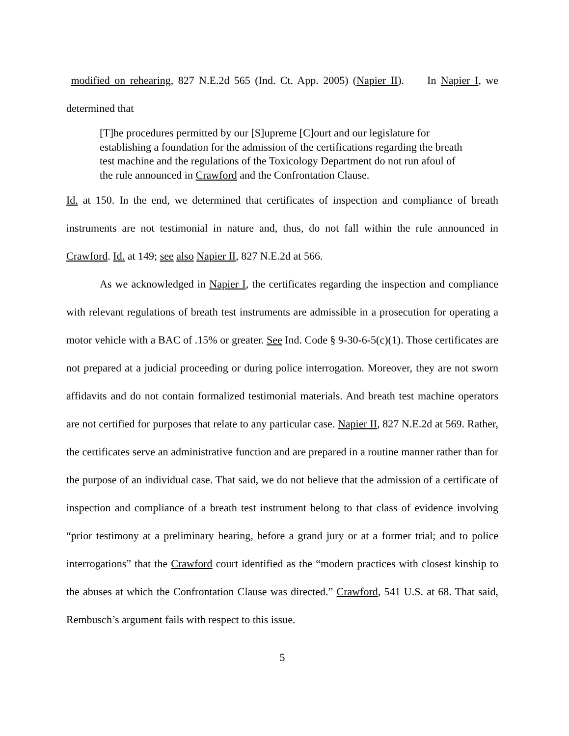modified on rehearing, 827 N.E.2d 565 (Ind. Ct. App. 2005) (Napier II). In Napier I, we determined that
[T]he procedures permitted by our [S]upreme [C]ourt and our legislature for establishing a foundation for the admission of the certifications regarding the breath test machine and the regulations of the Toxicology Department do not run afoul of the rule announced in Crawford and the Confrontation Clause.
Id. at 150. In the end, we determined that certificates of inspection and compliance of breath instruments are not testimonial in nature and, thus, do not fall within the rule announced in Crawford. Id. at 149; see also Napier II, 827 N.E.2d at 566.
As we acknowledged in Napier I, the certificates regarding the inspection and compliance with relevant regulations of breath test instruments are admissible in a prosecution for operating a motor vehicle with a BAC of .15% or greater. See Ind. Code § 9-30-6-5(c)(1). Those certificates are not prepared at a judicial proceeding or during police interrogation. Moreover, they are not sworn affidavits and do not contain formalized testimonial materials. And breath test machine operators are not certified for purposes that relate to any particular case. Napier II, 827 N.E.2d at 569. Rather, the certificates serve an administrative function and are prepared in a routine manner rather than for the purpose of an individual case. That said, we do not believe that the admission of a certificate of inspection and compliance of a breath test instrument belong to that class of evidence involving “prior testimony at a preliminary hearing, before a grand jury or at a former trial; and to police interrogations” that the Crawford court identified as the “modern practices with closest kinship to the abuses at which the Confrontation Clause was directed.” Crawford, 541 U.S. at 68. That said, Rembusch’s argument fails with respect to this issue.
5